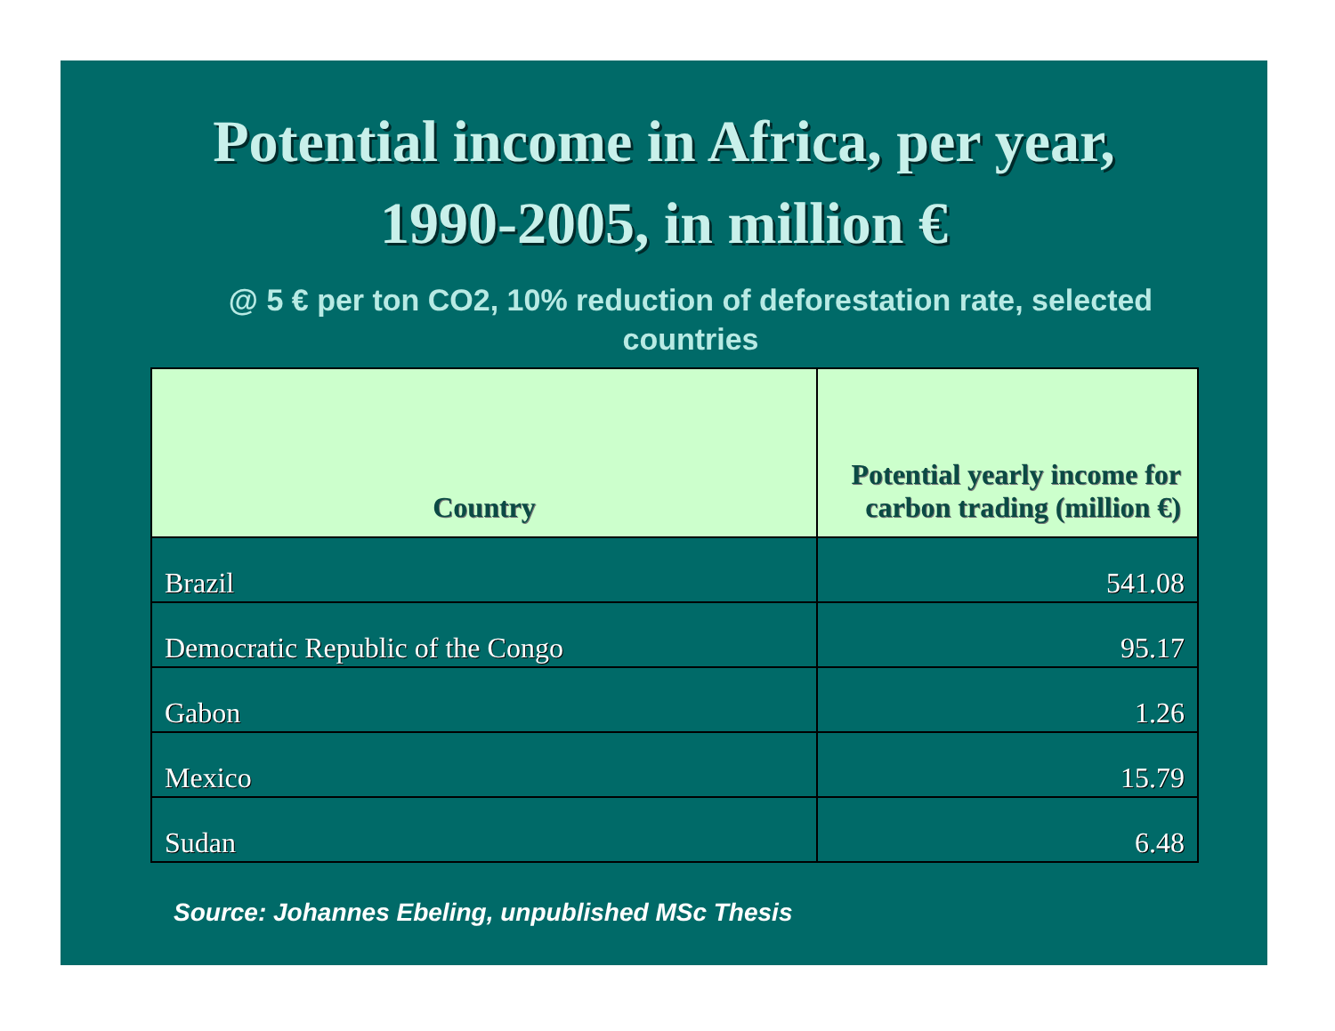Potential income in Africa, per year,
1990-2005, in million €
@ 5 € per ton CO2, 10% reduction of deforestation rate, selected countries
| Country | Potential yearly income for carbon trading (million €) |
| --- | --- |
| Brazil | 541.08 |
| Democratic Republic of the Congo | 95.17 |
| Gabon | 1.26 |
| Mexico | 15.79 |
| Sudan | 6.48 |
Source: Johannes Ebeling, unpublished MSc Thesis